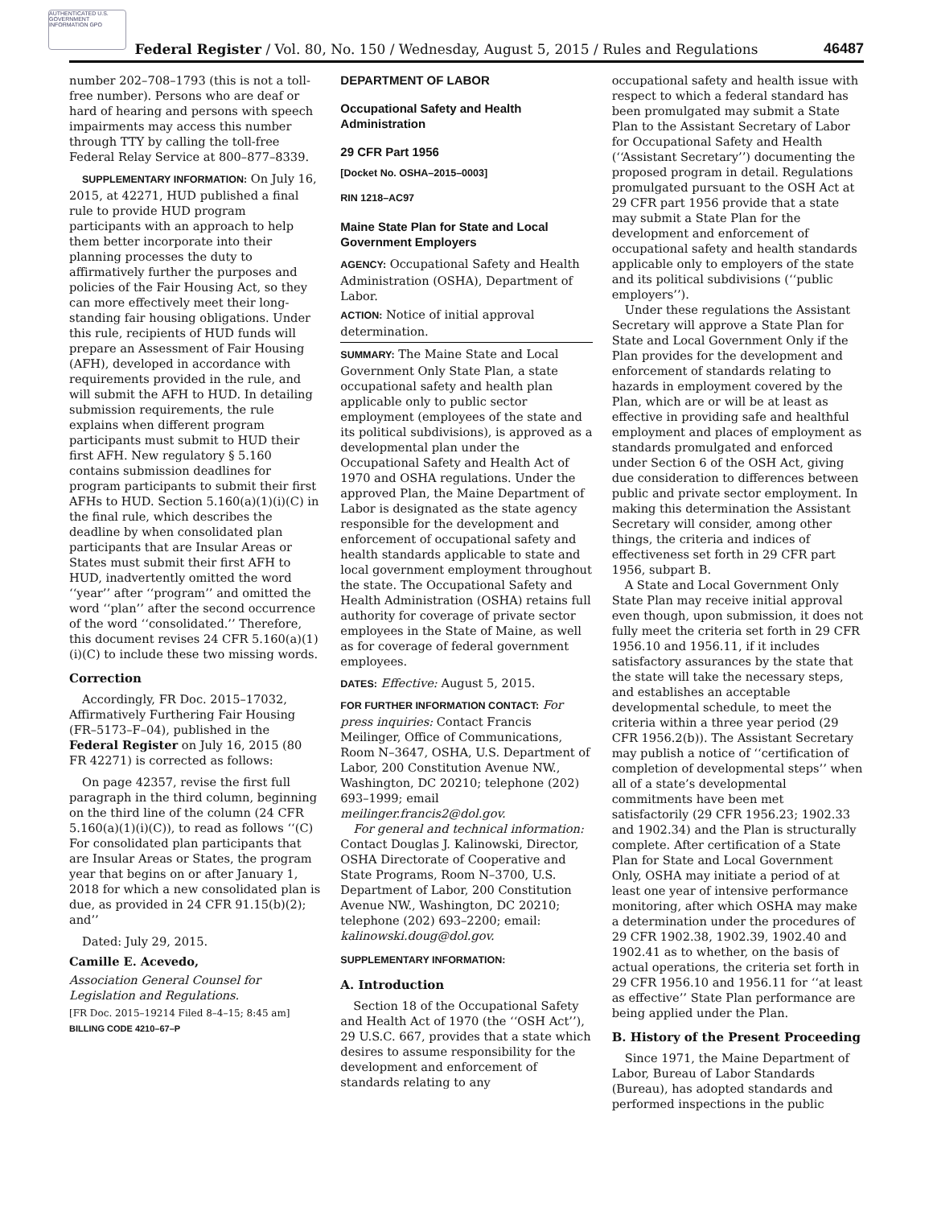AUTHENTICATED U.S. GOVERNMENT INFORMATION GPO
Federal Register / Vol. 80, No. 150 / Wednesday, August 5, 2015 / Rules and Regulations
46487
number 202–708–1793 (this is not a toll-free number). Persons who are deaf or hard of hearing and persons with speech impairments may access this number through TTY by calling the toll-free Federal Relay Service at 800–877–8339.
SUPPLEMENTARY INFORMATION: On July 16, 2015, at 42271, HUD published a final rule to provide HUD program participants with an approach to help them better incorporate into their planning processes the duty to affirmatively further the purposes and policies of the Fair Housing Act, so they can more effectively meet their long-standing fair housing obligations. Under this rule, recipients of HUD funds will prepare an Assessment of Fair Housing (AFH), developed in accordance with requirements provided in the rule, and will submit the AFH to HUD. In detailing submission requirements, the rule explains when different program participants must submit to HUD their first AFH. New regulatory § 5.160 contains submission deadlines for program participants to submit their first AFHs to HUD. Section 5.160(a)(1)(i)(C) in the final rule, which describes the deadline by when consolidated plan participants that are Insular Areas or States must submit their first AFH to HUD, inadvertently omitted the word ‘‘year’’ after ‘‘program’’ and omitted the word ‘‘plan’’ after the second occurrence of the word ‘‘consolidated.’’ Therefore, this document revises 24 CFR 5.160(a)(1)(i)(C) to include these two missing words.
Correction
Accordingly, FR Doc. 2015–17032, Affirmatively Furthering Fair Housing (FR–5173–F–04), published in the Federal Register on July 16, 2015 (80 FR 42271) is corrected as follows:
On page 42357, revise the first full paragraph in the third column, beginning on the third line of the column (24 CFR 5.160(a)(1)(i)(C)), to read as follows ‘‘(C) For consolidated plan participants that are Insular Areas or States, the program year that begins on or after January 1, 2018 for which a new consolidated plan is due, as provided in 24 CFR 91.15(b)(2); and’’
Dated: July 29, 2015.
Camille E. Acevedo,
Association General Counsel for Legislation and Regulations.
[FR Doc. 2015–19214 Filed 8–4–15; 8:45 am]
BILLING CODE 4210–67–P
DEPARTMENT OF LABOR
Occupational Safety and Health Administration
29 CFR Part 1956
[Docket No. OSHA–2015–0003]
RIN 1218–AC97
Maine State Plan for State and Local Government Employers
AGENCY: Occupational Safety and Health Administration (OSHA), Department of Labor.
ACTION: Notice of initial approval determination.
SUMMARY: The Maine State and Local Government Only State Plan, a state occupational safety and health plan applicable only to public sector employment (employees of the state and its political subdivisions), is approved as a developmental plan under the Occupational Safety and Health Act of 1970 and OSHA regulations. Under the approved Plan, the Maine Department of Labor is designated as the state agency responsible for the development and enforcement of occupational safety and health standards applicable to state and local government employment throughout the state. The Occupational Safety and Health Administration (OSHA) retains full authority for coverage of private sector employees in the State of Maine, as well as for coverage of federal government employees.
DATES: Effective: August 5, 2015.
FOR FURTHER INFORMATION CONTACT: For press inquiries: Contact Francis Meilinger, Office of Communications, Room N–3647, OSHA, U.S. Department of Labor, 200 Constitution Avenue NW., Washington, DC 20210; telephone (202) 693–1999; email meilinger.francis2@dol.gov.
For general and technical information: Contact Douglas J. Kalinowski, Director, OSHA Directorate of Cooperative and State Programs, Room N–3700, U.S. Department of Labor, 200 Constitution Avenue NW., Washington, DC 20210; telephone (202) 693–2200; email: kalinowski.doug@dol.gov.
SUPPLEMENTARY INFORMATION:
A. Introduction
Section 18 of the Occupational Safety and Health Act of 1970 (the ‘‘OSH Act’’), 29 U.S.C. 667, provides that a state which desires to assume responsibility for the development and enforcement of standards relating to any
occupational safety and health issue with respect to which a federal standard has been promulgated may submit a State Plan to the Assistant Secretary of Labor for Occupational Safety and Health (‘‘Assistant Secretary’’) documenting the proposed program in detail. Regulations promulgated pursuant to the OSH Act at 29 CFR part 1956 provide that a state may submit a State Plan for the development and enforcement of occupational safety and health standards applicable only to employers of the state and its political subdivisions (‘‘public employers’’).
Under these regulations the Assistant Secretary will approve a State Plan for State and Local Government Only if the Plan provides for the development and enforcement of standards relating to hazards in employment covered by the Plan, which are or will be at least as effective in providing safe and healthful employment and places of employment as standards promulgated and enforced under Section 6 of the OSH Act, giving due consideration to differences between public and private sector employment. In making this determination the Assistant Secretary will consider, among other things, the criteria and indices of effectiveness set forth in 29 CFR part 1956, subpart B.
A State and Local Government Only State Plan may receive initial approval even though, upon submission, it does not fully meet the criteria set forth in 29 CFR 1956.10 and 1956.11, if it includes satisfactory assurances by the state that the state will take the necessary steps, and establishes an acceptable developmental schedule, to meet the criteria within a three year period (29 CFR 1956.2(b)). The Assistant Secretary may publish a notice of ‘‘certification of completion of developmental steps’’ when all of a state’s developmental commitments have been met satisfactorily (29 CFR 1956.23; 1902.33 and 1902.34) and the Plan is structurally complete. After certification of a State Plan for State and Local Government Only, OSHA may initiate a period of at least one year of intensive performance monitoring, after which OSHA may make a determination under the procedures of 29 CFR 1902.38, 1902.39, 1902.40 and 1902.41 as to whether, on the basis of actual operations, the criteria set forth in 29 CFR 1956.10 and 1956.11 for ‘‘at least as effective’’ State Plan performance are being applied under the Plan.
B. History of the Present Proceeding
Since 1971, the Maine Department of Labor, Bureau of Labor Standards (Bureau), has adopted standards and performed inspections in the public